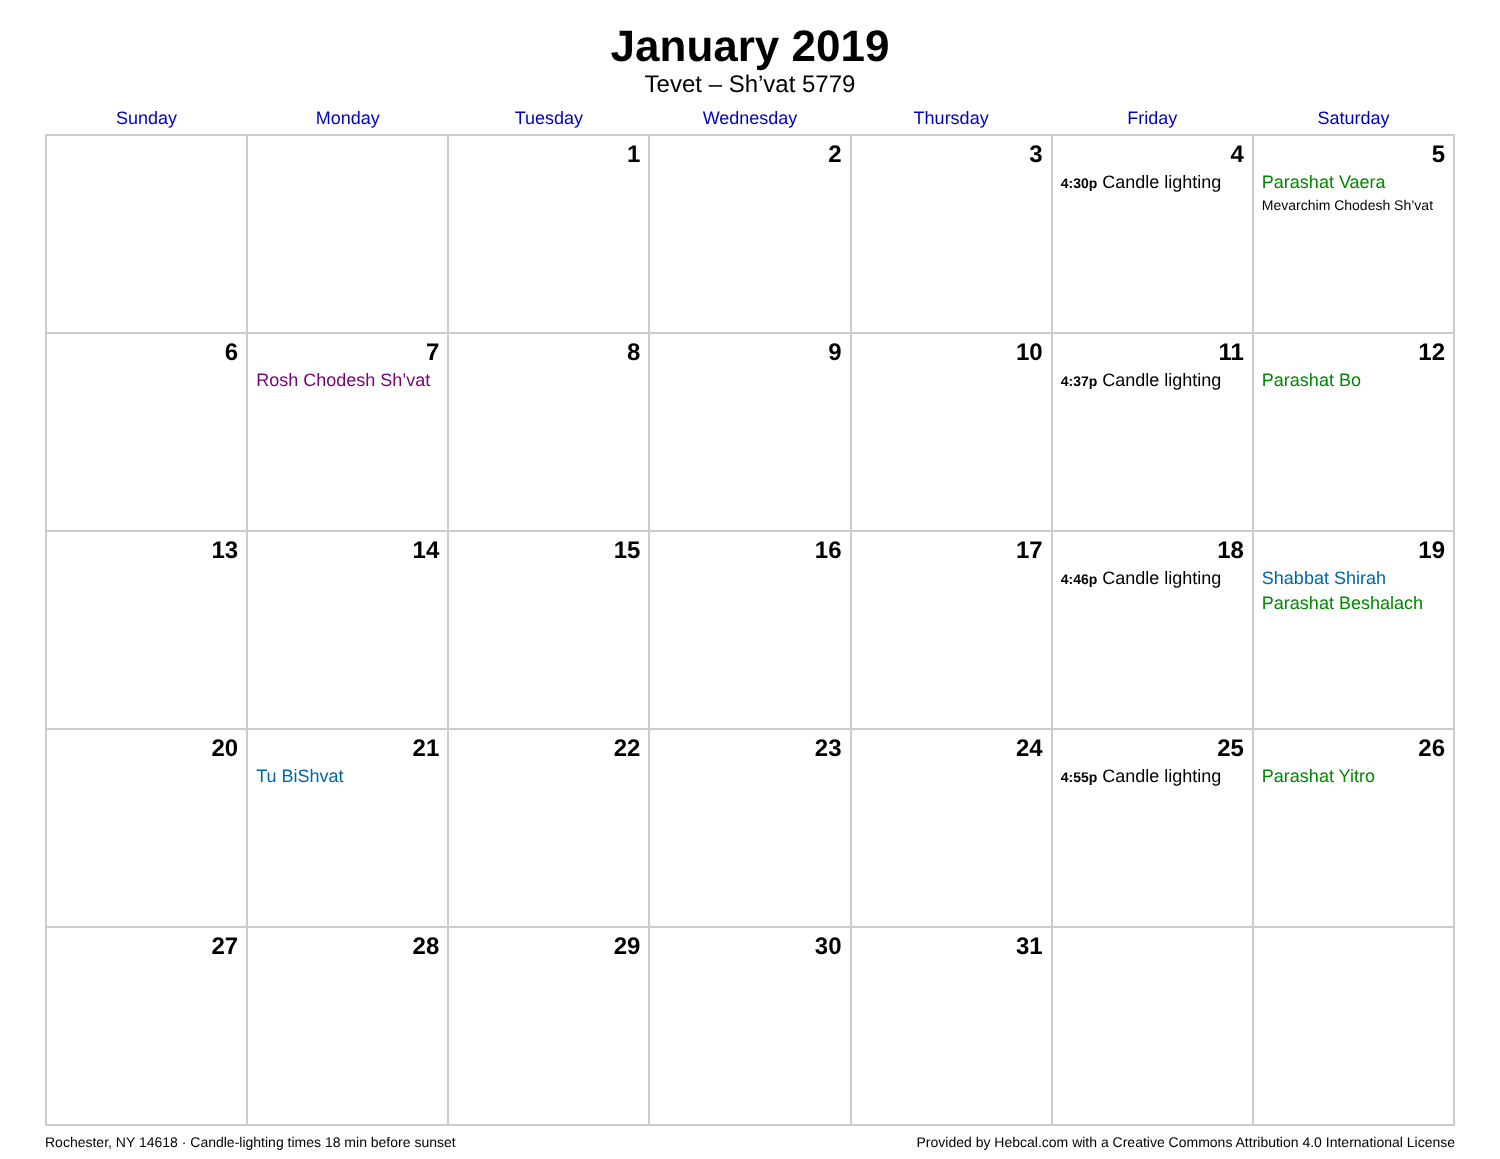January 2019
Tevet – Sh’vat 5779
| Sunday | Monday | Tuesday | Wednesday | Thursday | Friday | Saturday |
| --- | --- | --- | --- | --- | --- | --- |
| | | 1 | 2 | 3 | 4 4:30p Candle lighting | 5 Parashat Vaera Mevarchim Chodesh Sh’vat |
| 6 | 7 Rosh Chodesh Sh’vat | 8 | 9 | 10 | 11 4:37p Candle lighting | 12 Parashat Bo |
| 13 | 14 | 15 | 16 | 17 | 18 4:46p Candle lighting | 19 Shabbat Shirah Parashat Beshalach |
| 20 | 21 Tu BiShvat | 22 | 23 | 24 | 25 4:55p Candle lighting | 26 Parashat Yitro |
| 27 | 28 | 29 | 30 | 31 | | |
Rochester, NY 14618 · Candle-lighting times 18 min before sunset Provided by Hebcal.com with a Creative Commons Attribution 4.0 International License